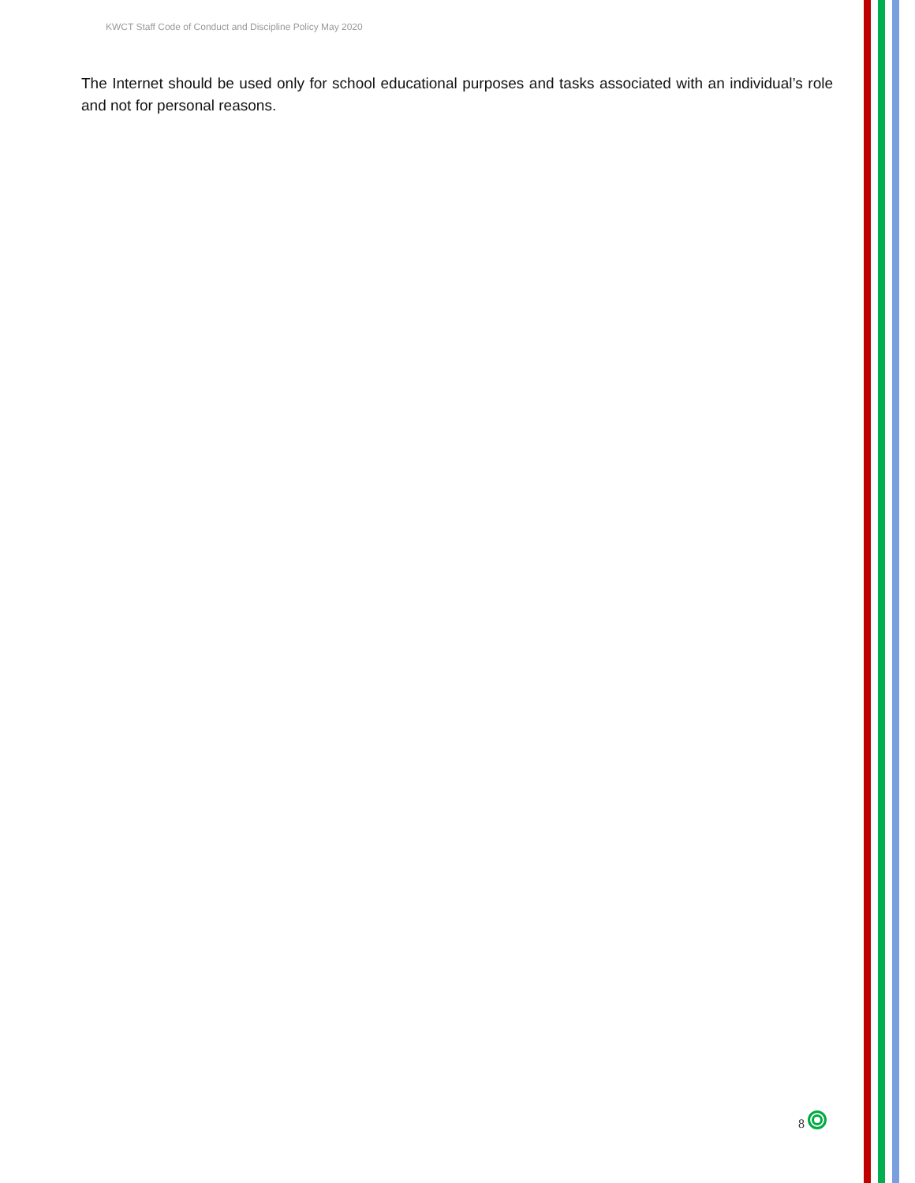KWCT Staff Code of Conduct and Discipline Policy May 2020
The Internet should be used only for school educational purposes and tasks associated with an individual’s role and not for personal reasons.
8